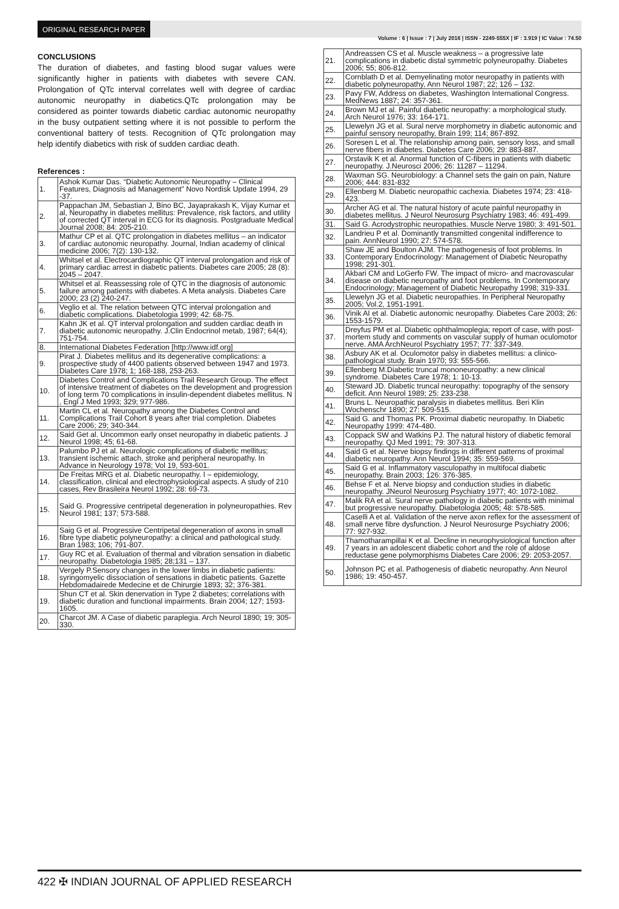ORIGINAL RESEARCH PAPER
Volume : 6 | Issue : 7 | July 2016 | ISSN - 2249-555X | IF : 3.919 | IC Value : 74.50
CONCLUSIONS
The duration of diabetes, and fasting blood sugar values were significantly higher in patients with diabetes with severe CAN. Prolongation of QTc interval correlates well with degree of cardiac autonomic neuropathy in diabetics.QTc prolongation may be considered as pointer towards diabetic cardiac autonomic neuropathy in the busy outpatient setting where it is not possible to perform the conventional battery of tests. Recognition of QTc prolongation may help identify diabetics with risk of sudden cardiac death.
References :
| 1. | Ashok Kumar Das. “Diabetic Autonomic Neuropathy – Clinical Features, Diagnosis ad Management” Novo Nordisk Update 1994, 29 -37. |
| 2. | Pappachan JM, Sebastian J, Bino BC, Jayaprakash K, Vijay Kumar et al, Neuropathy in diabetes mellitus: Prevalence, risk factors, and utility of corrected QT interval in ECG for its diagnosis. Postgraduate Medical Journal 2008; 84: 205-210. |
| 3. | Mathur CP et al. QTC prolongation in diabetes mellitus – an indicator of cardiac autonomic neuropathy. Journal, Indian academy of clinical medicine 2006; 7(2): 130-132. |
| 4. | Whitsel et al. Electrocardiographic QT interval prolongation and risk of primary cardiac arrest in diabetic patients. Diabetes care 2005; 28 (8): 2045 – 2047. |
| 5. | Whitsel et al. Reassessing role of QTC in the diagnosis of autonomic failure among patients with diabetes. A Meta analysis. Diabetes Care 2000; 23 (2) 240-247. |
| 6. | Veglio et al. The relation between QTC interval prolongation and diabetic complications. Diabetologia 1999; 42: 68-75. |
| 7. | Kahn JK et al. QT interval prolongation and sudden cardiac death in diabetic autonomic neuropathy. J.Clin Endocrinol metab, 1987; 64(4); 751-754. |
| 8. | International Diabetes Federation [http://www.idf.org] |
| 9. | Pirat J. Diabetes mellitus and its degenerative complications: a prospective study of 4400 patients observed between 1947 and 1973. Diabetes Care 1978; 1; 168-188, 253-263. |
| 10. | Diabetes Control and Complications Trail Research Group. The effect of intensive treatment of diabetes on the development and progression of long term 70 complications in insulin-dependent diabetes mellitus. N , Engl J Med 1993; 329; 977-986. |
| 11. | Martin CL et al. Neuropathy among the Diabetes Control and Complications Trail Cohort 8 years after trial completion. Diabetes Care 2006; 29; 340-344. |
| 12. | Said Get al. Uncommon early onset neuropathy in diabetic patients. J Neurol 1998; 45; 61-68. |
| 13. | Palumbo PJ et al. Neurologic complications of diabetic mellitus; transient ischemic attach, stroke and peripheral neuropathy. In Advance in Neurology 1978; Vol 19, 593-601. |
| 14. | De Freitas MRG et al. Diabetic neuropathy. I – epidemiology, classification, clinical and electrophysiological aspects. A study of 210 cases, Rev Brasileira Neurol 1992; 28: 69-73. |
| 15. | Said G. Progressive centripetal degeneration in polyneuropathies. Rev Neurol 1981; 137; 573-588. |
| 16. | Saig G et al. Progressive Centripetal degeneration of axons in small fibre type diabetic polyneuropathy: a clinical and pathological study. Bran 1983; 106; 791-807. |
| 17. | Guy RC et al. Evaluation of thermal and vibration sensation in diabetic neuropathy. Diabetologia 1985; 28;131 – 137. |
| 18. | Vergely P.Sensory changes in the lower limbs in diabetic patients: syringomyelic dissociation of sensations in diabetic patients. Gazette Hebdomadairede Medecine et de Chirurgie 1893; 32; 376-381. |
| 19. | Shun CT et al. Skin denervation in Type 2 diabetes; correlations with diabetic duration and functional impairments. Brain 2004; 127; 1593-1605. |
| 20. | Charcot JM. A Case of diabetic paraplegia. Arch Neurol 1890; 19; 305-330. |
| 21. | Andreassen CS et al. Muscle weakness – a progressive late complications in diabetic distal symmetric polyneuropathy. Diabetes 2006; 55; 806-812. |
| 22. | Cornblath D et al. Demyelinating motor neuropathy in patients with diabetic polyneuropathy, Ann Neurol 1987; 22; 126 – 132. |
| 23. | Pavy FW, Address on diabetes, Washington International Congress. MedNews 1887; 24: 357-361. |
| 24. | Brown MJ et al. Painful diabetic neuropathy: a morphological study. Arch Neurol 1976; 33: 164-171. |
| 25. | Llewelyn JG et al. Sural nerve morphometry in diabetic autonomic and painful sensory neuropathy, Brain 199; 114; 867-892. |
| 26. | Soresen L et al. The relationship among pain, sensory loss, and small nerve fibers in diabetes. Diabetes Care 2006; 29: 883-887. |
| 27. | Orstavik K et al. Anormal function of C-fibers in patients with diabetic neuropathy. J.Neurosci 2006; 26: 11287 – 11294. |
| 28. | Waxman SG. Neurobiology: a Channel sets the gain on pain, Nature 2006; 444: 831-832 |
| 29. | Ellenberg M. Diabetic neuropathic cachexia. Diabetes 1974; 23: 418-423. |
| 30. | Archer AG et al. The natural history of acute painful neuropathy in diabetes mellitus. J Neurol Neurosurg Psychiatry 1983; 46: 491-499. |
| 31. | Said G. Acrodystrophic neuropathies. Muscle Nerve 1980; 3: 491-501. |
| 32. | Landrieu P et al. Dominantly transmitted congenital indifference to pain. AnnNeurol 1990; 27: 574-578. |
| 33. | Shaw JE and Boulton AJM. The pathogenesis of foot problems. In Contemporary Endocrinology: Management of Diabetic Neuropathy 1998; 291-301. |
| 34. | Akbari CM and LoGerfo FW. The impact of micro- and macrovascular disease on diabetic neuropathy and foot problems. In Contemporary Endocrinology; Management of Diabetic Neuropathy 1998; 319-331. |
| 35. | Llewelyn JG et al. Diabetic neuropathies. In Peripheral Neuropathy 2005; Vol.2, 1951-1991. |
| 36. | Vinik AI et al. Diabetic autonomic neuropathy. Diabetes Care 2003; 26: 1553-1579. |
| 37. | Dreyfus PM et al. Diabetic ophthalmoplegia; report of case, with post-mortem study and comments on vascular supply of human oculomotor nerve. AMA ArchNeurol Psychiatry 1957; 77: 337-349. |
| 38. | Asbury AK et al. Oculomotor palsy in diabetes mellitus: a clinico-pathological study. Brain 1970; 93: 555-566. |
| 39. | Ellenberg M.Diabetic truncal mononeuropathy: a new clinical syndrome. Diabetes Care 1978; 1: 10-13. |
| 40. | Steward JD. Diabetic truncal neuropathy: topography of the sensory deficit. Ann Neurol 1989; 25: 233-238. |
| 41. | Bruns L. Neuropathic paralysis in diabetes mellitus. Beri Klin Wochenschr 1890; 27: 509-515. |
| 42. | Said G. and Thomas PK. Proximal diabetic neuropathy. In Diabetic Neuropathy 1999: 474-480. |
| 43. | Coppack SW and Watkins PJ. The natural history of diabetic femoral neuropathy. QJ Med 1991; 79: 307-313. |
| 44. | Said G et al. Nerve biopsy findings in different patterns of proximal diabetic neuropathy. Ann Neurol 1994; 35: 559-569. |
| 45. | Said G et al. Inflammatory vasculopathy in multifocal diabetic neuropathy. Brain 2003; 126: 376-385. |
| 46. | Behse F et al. Nerve biopsy and conduction studies in diabetic neuropathy. JNeurol Neurosurg Psychiatry 1977; 40: 1072-1082. |
| 47. | Malik RA et al. Sural nerve pathology in diabetic patients with minimal but progressive neuropathy. Diabetologia 2005; 48: 578-585. |
| 48. | Caselli A et al. Validation of the nerve axon reflex for the assessment of small nerve fibre dysfunction. J Neurol Neurosurge Psychiatry 2006; 77: 927-932. |
| 49. | Thamotharampillai K et al. Decline in neurophysiological function after 7 years in an adolescent diabetic cohort and the role of aldose reductase gene polymorphisms Diabetes Care 2006; 29: 2053-2057. |
| 50. | Johnson PC et al. Pathogenesis of diabetic neuropathy. Ann Neurol 1986; 19: 450-457. |
422 ✠ INDIAN JOURNAL OF APPLIED RESEARCH